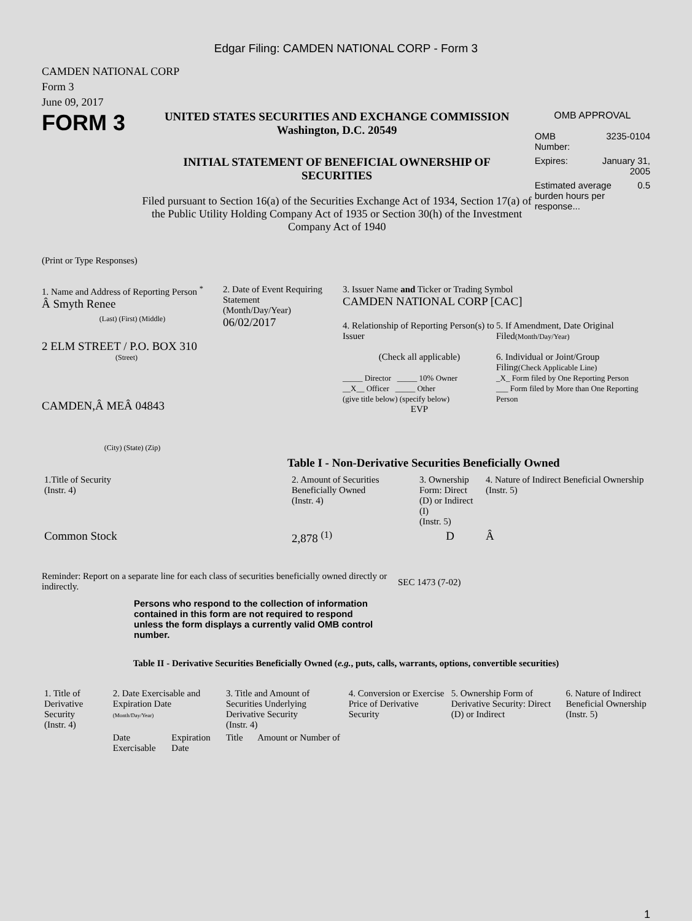Edgar Filing: CAMDEN NATIONAL CORP - Form 3
CAMDEN NATIONAL CORP
Form 3
June 09, 2017
FORM 3
UNITED STATES SECURITIES AND EXCHANGE COMMISSION
Washington, D.C. 20549
INITIAL STATEMENT OF BENEFICIAL OWNERSHIP OF SECURITIES
Filed pursuant to Section 16(a) of the Securities Exchange Act of 1934, Section 17(a) of the Public Utility Holding Company Act of 1935 or Section 30(h) of the Investment Company Act of 1940
OMB APPROVAL
OMB
Number: 3235-0104
Expires: January 31,
2005
Estimated average burden hours per response... 0.5
(Print or Type Responses)
1. Name and Address of Reporting Person <sup>*</sup>
Â Smyth Renee
(Last) (First) (Middle)
2 ELM STREET / P.O. BOX 310
(Street)
CAMDEN,Â MEÂ 04843
(City) (State) (Zip)
2. Date of Event Requiring Statement
(Month/Day/Year)
06/02/2017
3. Issuer Name and Ticker or Trading Symbol
CAMDEN NATIONAL CORP [CAC]
4. Relationship of Reporting Person(s) to Issuer
(Check all applicable)
_____ Director _____ 10% Owner
__X__ Officer _____ Other
(give title below) (specify below) EVP
5. If Amendment, Date Original Filed(Month/Day/Year)
6. Individual or Joint/Group Filing(Check Applicable Line)
_X_ Form filed by One Reporting Person
___ Form filed by More than One Reporting Person
Table I - Non-Derivative Securities Beneficially Owned
| 1.Title of Security (Instr. 4) | 2. Amount of Securities Beneficially Owned (Instr. 4) | 3. Ownership Form: Direct (D) or Indirect (I) (Instr. 5) | 4. Nature of Indirect Beneficial Ownership (Instr. 5) |
| --- | --- | --- | --- |
| Common Stock | 2,878 <sup>(1)</sup> | D | Â |
Reminder: Report on a separate line for each class of securities beneficially owned directly or indirectly.
SEC 1473 (7-02)
Persons who respond to the collection of information contained in this form are not required to respond unless the form displays a currently valid OMB control number.
Table II - Derivative Securities Beneficially Owned (e.g., puts, calls, warrants, options, convertible securities)
| 1. Title of Derivative Security (Instr. 4) | 2. Date Exercisable and Expiration Date (Month/Day/Year) | | 3. Title and Amount of Securities Underlying Derivative Security (Instr. 4) | | 4. Conversion or Exercise Price of Derivative Security | 5. Ownership Form of Derivative Security: Direct (D) or Indirect | 6. Nature of Indirect Beneficial Ownership (Instr. 5) |
| --- | --- | --- | --- | --- | --- | --- | --- |
| | Date Exercisable | Expiration Date | Title | Amount or Number of | | | |
1